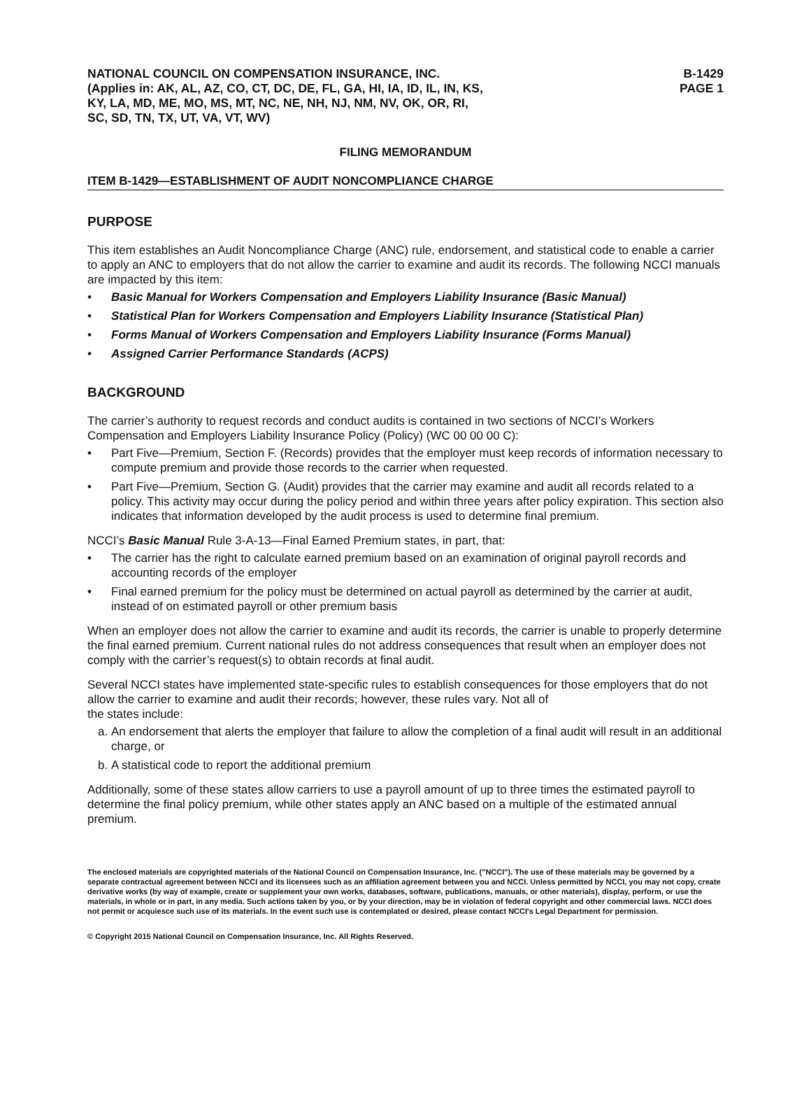NATIONAL COUNCIL ON COMPENSATION INSURANCE, INC.
(Applies in: AK, AL, AZ, CO, CT, DC, DE, FL, GA, HI, IA, ID, IL, IN, KS,
KY, LA, MD, ME, MO, MS, MT, NC, NE, NH, NJ, NM, NV, OK, OR, RI,
SC, SD, TN, TX, UT, VA, VT, WV)
B-1429
PAGE 1
FILING MEMORANDUM
ITEM B-1429—ESTABLISHMENT OF AUDIT NONCOMPLIANCE CHARGE
PURPOSE
This item establishes an Audit Noncompliance Charge (ANC) rule, endorsement, and statistical code to enable a carrier to apply an ANC to employers that do not allow the carrier to examine and audit its records. The following NCCI manuals are impacted by this item:
• Basic Manual for Workers Compensation and Employers Liability Insurance (Basic Manual)
• Statistical Plan for Workers Compensation and Employers Liability Insurance (Statistical Plan)
• Forms Manual of Workers Compensation and Employers Liability Insurance (Forms Manual)
• Assigned Carrier Performance Standards (ACPS)
BACKGROUND
The carrier’s authority to request records and conduct audits is contained in two sections of NCCI’s Workers Compensation and Employers Liability Insurance Policy (Policy) (WC 00 00 00 C):
• Part Five—Premium, Section F. (Records) provides that the employer must keep records of information necessary to compute premium and provide those records to the carrier when requested.
• Part Five—Premium, Section G. (Audit) provides that the carrier may examine and audit all records related to a policy. This activity may occur during the policy period and within three years after policy expiration. This section also indicates that information developed by the audit process is used to determine final premium.
NCCI’s Basic Manual Rule 3-A-13—Final Earned Premium states, in part, that:
• The carrier has the right to calculate earned premium based on an examination of original payroll records and accounting records of the employer
• Final earned premium for the policy must be determined on actual payroll as determined by the carrier at audit, instead of on estimated payroll or other premium basis
When an employer does not allow the carrier to examine and audit its records, the carrier is unable to properly determine the final earned premium. Current national rules do not address consequences that result when an employer does not comply with the carrier’s request(s) to obtain records at final audit.
Several NCCI states have implemented state-specific rules to establish consequences for those employers that do not allow the carrier to examine and audit their records; however, these rules vary. Not all of
the states include:
a. An endorsement that alerts the employer that failure to allow the completion of a final audit will result in an additional charge, or
b. A statistical code to report the additional premium
Additionally, some of these states allow carriers to use a payroll amount of up to three times the estimated payroll to determine the final policy premium, while other states apply an ANC based on a multiple of the estimated annual premium.
The enclosed materials are copyrighted materials of the National Council on Compensation Insurance, Inc. ("NCCI"). The use of these materials may be governed by a separate contractual agreement between NCCI and its licensees such as an affiliation agreement between you and NCCI. Unless permitted by NCCI, you may not copy, create derivative works (by way of example, create or supplement your own works, databases, software, publications, manuals, or other materials), display, perform, or use the materials, in whole or in part, in any media. Such actions taken by you, or by your direction, may be in violation of federal copyright and other commercial laws. NCCI does not permit or acquiesce such use of its materials. In the event such use is contemplated or desired, please contact NCCI's Legal Department for permission.
© Copyright 2015 National Council on Compensation Insurance, Inc. All Rights Reserved.